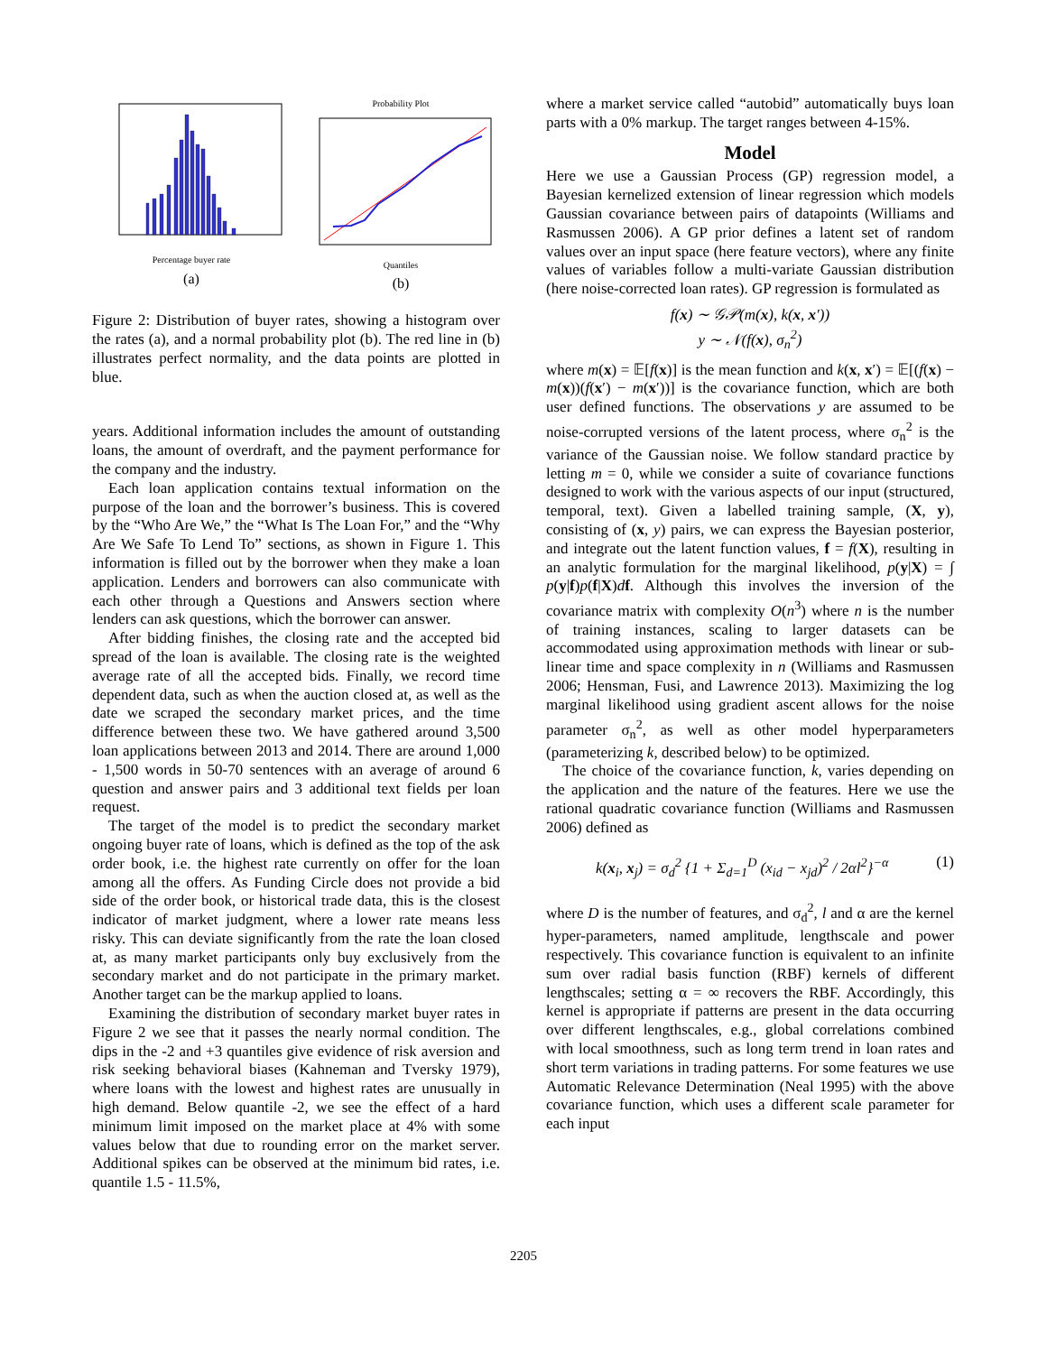Percentage buyer rate
(a)
Probability Plot
Quantiles
(b)
Figure 2: Distribution of buyer rates, showing a histogram over the rates (a), and a normal probability plot (b). The red line in (b) illustrates perfect normality, and the data points are plotted in blue.
years. Additional information includes the amount of outstanding loans, the amount of overdraft, and the payment performance for the company and the industry.
Each loan application contains textual information on the purpose of the loan and the borrower’s business. This is covered by the “Who Are We,” the “What Is The Loan For,” and the “Why Are We Safe To Lend To” sections, as shown in Figure 1. This information is filled out by the borrower when they make a loan application. Lenders and borrowers can also communicate with each other through a Questions and Answers section where lenders can ask questions, which the borrower can answer.
After bidding finishes, the closing rate and the accepted bid spread of the loan is available. The closing rate is the weighted average rate of all the accepted bids. Finally, we record time dependent data, such as when the auction closed at, as well as the date we scraped the secondary market prices, and the time difference between these two. We have gathered around 3,500 loan applications between 2013 and 2014. There are around 1,000 - 1,500 words in 50-70 sentences with an average of around 6 question and answer pairs and 3 additional text fields per loan request.
The target of the model is to predict the secondary market ongoing buyer rate of loans, which is defined as the top of the ask order book, i.e. the highest rate currently on offer for the loan among all the offers. As Funding Circle does not provide a bid side of the order book, or historical trade data, this is the closest indicator of market judgment, where a lower rate means less risky. This can deviate significantly from the rate the loan closed at, as many market participants only buy exclusively from the secondary market and do not participate in the primary market. Another target can be the markup applied to loans.
Examining the distribution of secondary market buyer rates in Figure 2 we see that it passes the nearly normal condition. The dips in the -2 and +3 quantiles give evidence of risk aversion and risk seeking behavioral biases (Kahneman and Tversky 1979), where loans with the lowest and highest rates are unusually in high demand. Below quantile -2, we see the effect of a hard minimum limit imposed on the market place at 4% with some values below that due to rounding error on the market server. Additional spikes can be observed at the minimum bid rates, i.e. quantile 1.5 - 11.5%,
where a market service called “autobid” automatically buys loan parts with a 0% markup. The target ranges between 4-15%.
Model
Here we use a Gaussian Process (GP) regression model, a Bayesian kernelized extension of linear regression which models Gaussian covariance between pairs of datapoints (Williams and Rasmussen 2006). A GP prior defines a latent set of random values over an input space (here feature vectors), where any finite values of variables follow a multi-variate Gaussian distribution (here noise-corrected loan rates). GP regression is formulated as
f(x) ∼ 𝒢𝒫(m(x), k(x, x′))
y ∼ 𝒩(f(x), σ<sub>n</sub><sup>2</sup>)
where m(x) = 𝔼[f(x)] is the mean function and k(x, x′) = 𝔼[(f(x) − m(x))(f(x′) − m(x′))] is the covariance function, which are both user defined functions. The observations y are assumed to be noise-corrupted versions of the latent process, where σ<sub>n</sub><sup>2</sup> is the variance of the Gaussian noise. We follow standard practice by letting m = 0, while we consider a suite of covariance functions designed to work with the various aspects of our input (structured, temporal, text). Given a labelled training sample, (X, y), consisting of (x, y) pairs, we can express the Bayesian posterior, and integrate out the latent function values, f = f(X), resulting in an analytic formulation for the marginal likelihood, p(y|X) = ∫ p(y|f)p(f|X)df. Although this involves the inversion of the covariance matrix with complexity O(n<sup>3</sup>) where n is the number of training instances, scaling to larger datasets can be accommodated using approximation methods with linear or sub-linear time and space complexity in n (Williams and Rasmussen 2006; Hensman, Fusi, and Lawrence 2013). Maximizing the log marginal likelihood using gradient ascent allows for the noise parameter σ<sub>n</sub><sup>2</sup>, as well as other model hyperparameters (parameterizing k, described below) to be optimized.
The choice of the covariance function, k, varies depending on the application and the nature of the features. Here we use the rational quadratic covariance function (Williams and Rasmussen 2006) defined as
k(x<sub>i</sub>, x<sub>j</sub>) = σ<sub>d</sub><sup>2</sup> {1 + Σ<sub>d=1</sub><sup>D</sup> (x<sub>id</sub> − x<sub>jd</sub>)<sup>2</sup> / 2αl<sup>2</sup>}<sup>−α</sup> (1)
where D is the number of features, and σ<sub>d</sub><sup>2</sup>, l and α are the kernel hyper-parameters, named amplitude, lengthscale and power respectively. This covariance function is equivalent to an infinite sum over radial basis function (RBF) kernels of different lengthscales; setting α = ∞ recovers the RBF. Accordingly, this kernel is appropriate if patterns are present in the data occurring over different lengthscales, e.g., global correlations combined with local smoothness, such as long term trend in loan rates and short term variations in trading patterns. For some features we use Automatic Relevance Determination (Neal 1995) with the above covariance function, which uses a different scale parameter for each input
2205